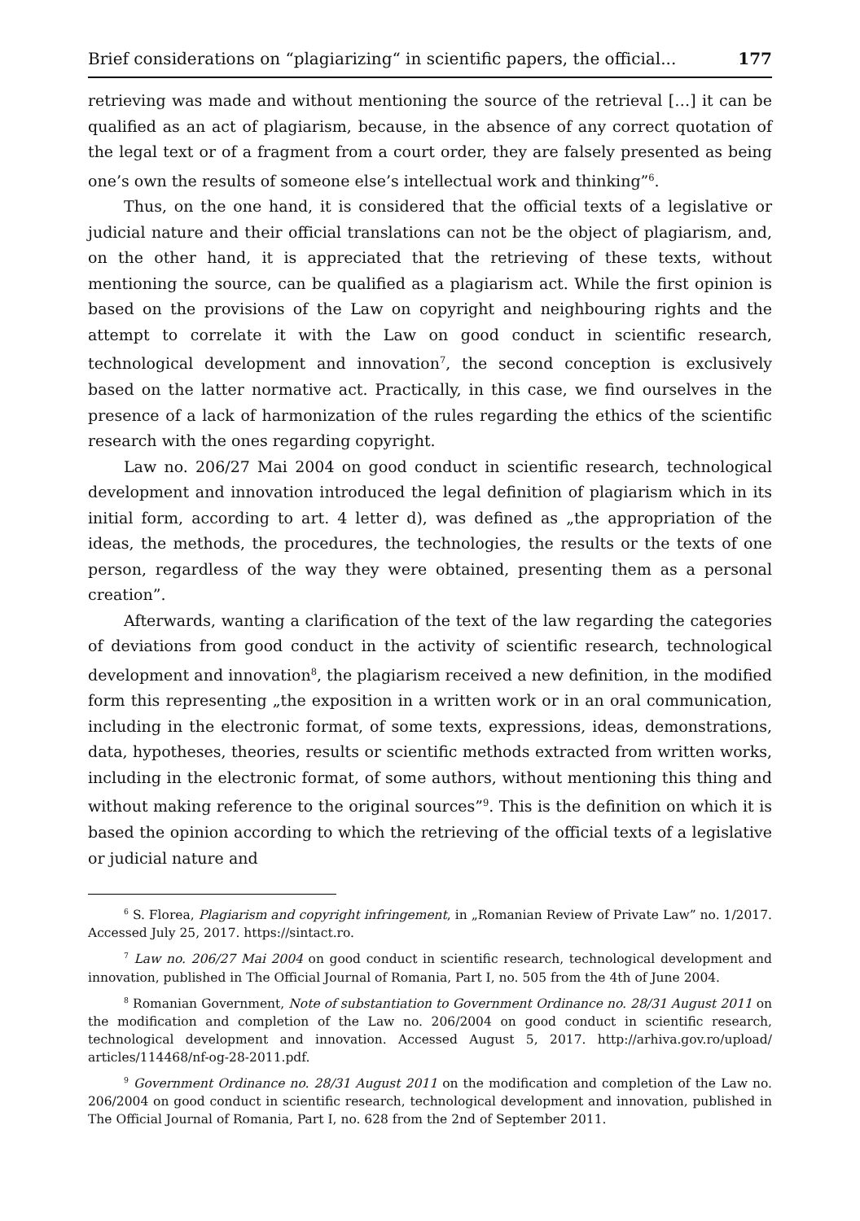Brief considerations on “plagiarizing“ in scientific papers, the official... 177
retrieving was made and without mentioning the source of the retrieval […] it can be qualified as an act of plagiarism, because, in the absence of any correct quotation of the legal text or of a fragment from a court order, they are falsely presented as being one’s own the results of someone else’s intellectual work and thinking”<sup>6</sup>.
Thus, on the one hand, it is considered that the official texts of a legislative or judicial nature and their official translations can not be the object of plagiarism, and, on the other hand, it is appreciated that the retrieving of these texts, without mentioning the source, can be qualified as a plagiarism act. While the first opinion is based on the provisions of the Law on copyright and neighbouring rights and the attempt to correlate it with the Law on good conduct in scientific research, technological development and innovation<sup>7</sup>, the second conception is exclusively based on the latter normative act. Practically, in this case, we find ourselves in the presence of a lack of harmonization of the rules regarding the ethics of the scientific research with the ones regarding copyright.
Law no. 206/27 Mai 2004 on good conduct in scientific research, technological development and innovation introduced the legal definition of plagiarism which in its initial form, according to art. 4 letter d), was defined as „the appropriation of the ideas, the methods, the procedures, the technologies, the results or the texts of one person, regardless of the way they were obtained, presenting them as a personal creation”.
Afterwards, wanting a clarification of the text of the law regarding the categories of deviations from good conduct in the activity of scientific research, technological development and innovation<sup>8</sup>, the plagiarism received a new definition, in the modified form this representing „the exposition in a written work or in an oral communication, including in the electronic format, of some texts, expressions, ideas, demonstrations, data, hypotheses, theories, results or scientific methods extracted from written works, including in the electronic format, of some authors, without mentioning this thing and without making reference to the original sources”<sup>9</sup>. This is the definition on which it is based the opinion according to which the retrieving of the official texts of a legislative or judicial nature and
<sup>6</sup> S. Florea, Plagiarism and copyright infringement, in „Romanian Review of Private Law” no. 1/2017. Accessed July 25, 2017. https://sintact.ro.
<sup>7</sup> Law no. 206/27 Mai 2004 on good conduct in scientific research, technological development and innovation, published in The Official Journal of Romania, Part I, no. 505 from the 4th of June 2004.
<sup>8</sup> Romanian Government, Note of substantiation to Government Ordinance no. 28/31 August 2011 on the modification and completion of the Law no. 206/2004 on good conduct in scientific research, technological development and innovation. Accessed August 5, 2017. http://arhiva.gov.ro/upload/ articles/114468/nf-og-28-2011.pdf.
<sup>9</sup> Government Ordinance no. 28/31 August 2011 on the modification and completion of the Law no. 206/2004 on good conduct in scientific research, technological development and innovation, published in The Official Journal of Romania, Part I, no. 628 from the 2nd of September 2011.